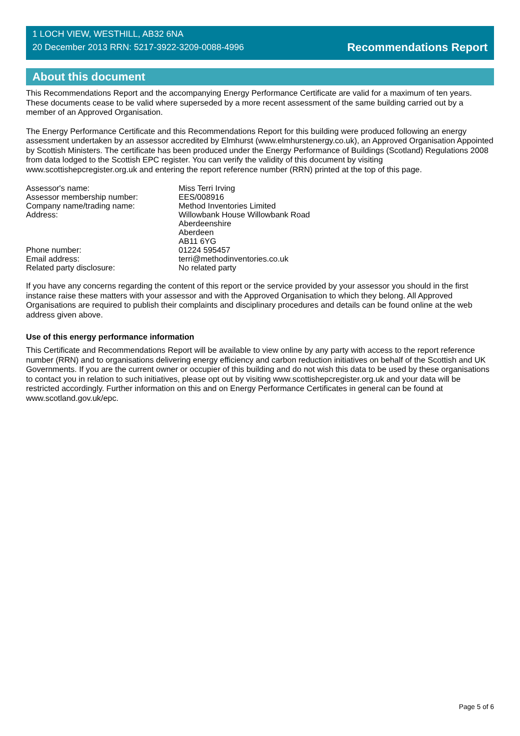1 LOCH VIEW, WESTHILL, AB32 6NA
20 December 2013 RRN: 5217-3922-3209-0088-4996
Recommendations Report
About this document
This Recommendations Report and the accompanying Energy Performance Certificate are valid for a maximum of ten years. These documents cease to be valid where superseded by a more recent assessment of the same building carried out by a member of an Approved Organisation.
The Energy Performance Certificate and this Recommendations Report for this building were produced following an energy assessment undertaken by an assessor accredited by Elmhurst (www.elmhurstenergy.co.uk), an Approved Organisation Appointed by Scottish Ministers. The certificate has been produced under the Energy Performance of Buildings (Scotland) Regulations 2008 from data lodged to the Scottish EPC register. You can verify the validity of this document by visiting www.scottishepcregister.org.uk and entering the report reference number (RRN) printed at the top of this page.
| Assessor's name: | Miss Terri Irving |
| Assessor membership number: | EES/008916 |
| Company name/trading name: | Method Inventories Limited |
| Address: | Willowbank House Willowbank Road Aberdeenshire Aberdeen AB11 6YG |
| Phone number: | 01224 595457 |
| Email address: | terri@methodinventories.co.uk |
| Related party disclosure: | No related party |
If you have any concerns regarding the content of this report or the service provided by your assessor you should in the first instance raise these matters with your assessor and with the Approved Organisation to which they belong. All Approved Organisations are required to publish their complaints and disciplinary procedures and details can be found online at the web address given above.
Use of this energy performance information
This Certificate and Recommendations Report will be available to view online by any party with access to the report reference number (RRN) and to organisations delivering energy efficiency and carbon reduction initiatives on behalf of the Scottish and UK Governments. If you are the current owner or occupier of this building and do not wish this data to be used by these organisations to contact you in relation to such initiatives, please opt out by visiting www.scottishepcregister.org.uk and your data will be restricted accordingly. Further information on this and on Energy Performance Certificates in general can be found at www.scotland.gov.uk/epc.
Page 5 of 6